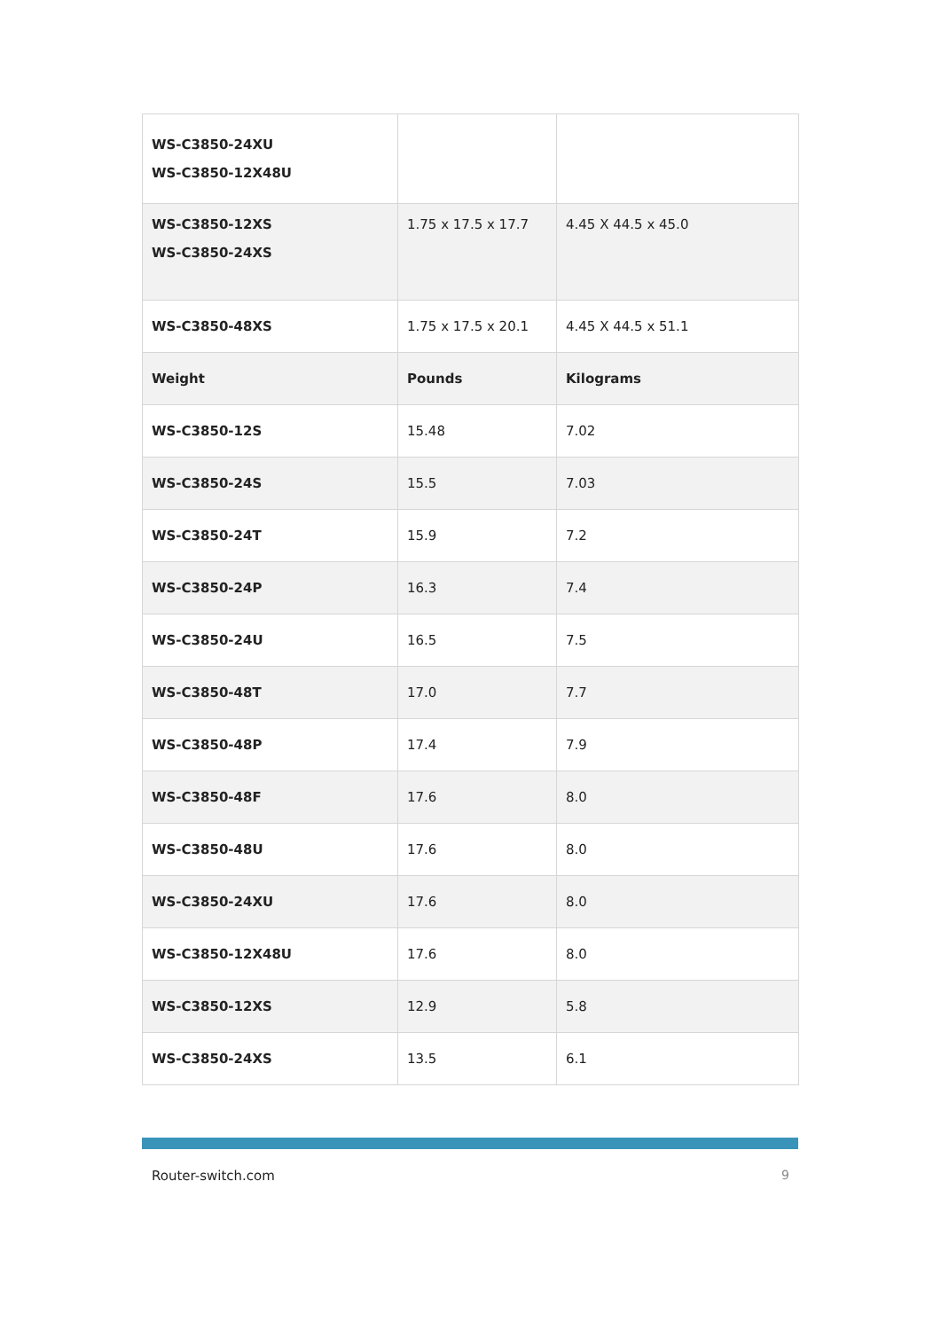| WS-C3850-24XU WS-C3850-12X48U | | |
| WS-C3850-12XS WS-C3850-24XS | 1.75 x 17.5 x 17.7 | 4.45 X 44.5 x 45.0 |
| WS-C3850-48XS | 1.75 x 17.5 x 20.1 | 4.45 X 44.5 x 51.1 |
| Weight | Pounds | Kilograms |
| WS-C3850-12S | 15.48 | 7.02 |
| WS-C3850-24S | 15.5 | 7.03 |
| WS-C3850-24T | 15.9 | 7.2 |
| WS-C3850-24P | 16.3 | 7.4 |
| WS-C3850-24U | 16.5 | 7.5 |
| WS-C3850-48T | 17.0 | 7.7 |
| WS-C3850-48P | 17.4 | 7.9 |
| WS-C3850-48F | 17.6 | 8.0 |
| WS-C3850-48U | 17.6 | 8.0 |
| WS-C3850-24XU | 17.6 | 8.0 |
| WS-C3850-12X48U | 17.6 | 8.0 |
| WS-C3850-12XS | 12.9 | 5.8 |
| WS-C3850-24XS | 13.5 | 6.1 |
Router-switch.com 9